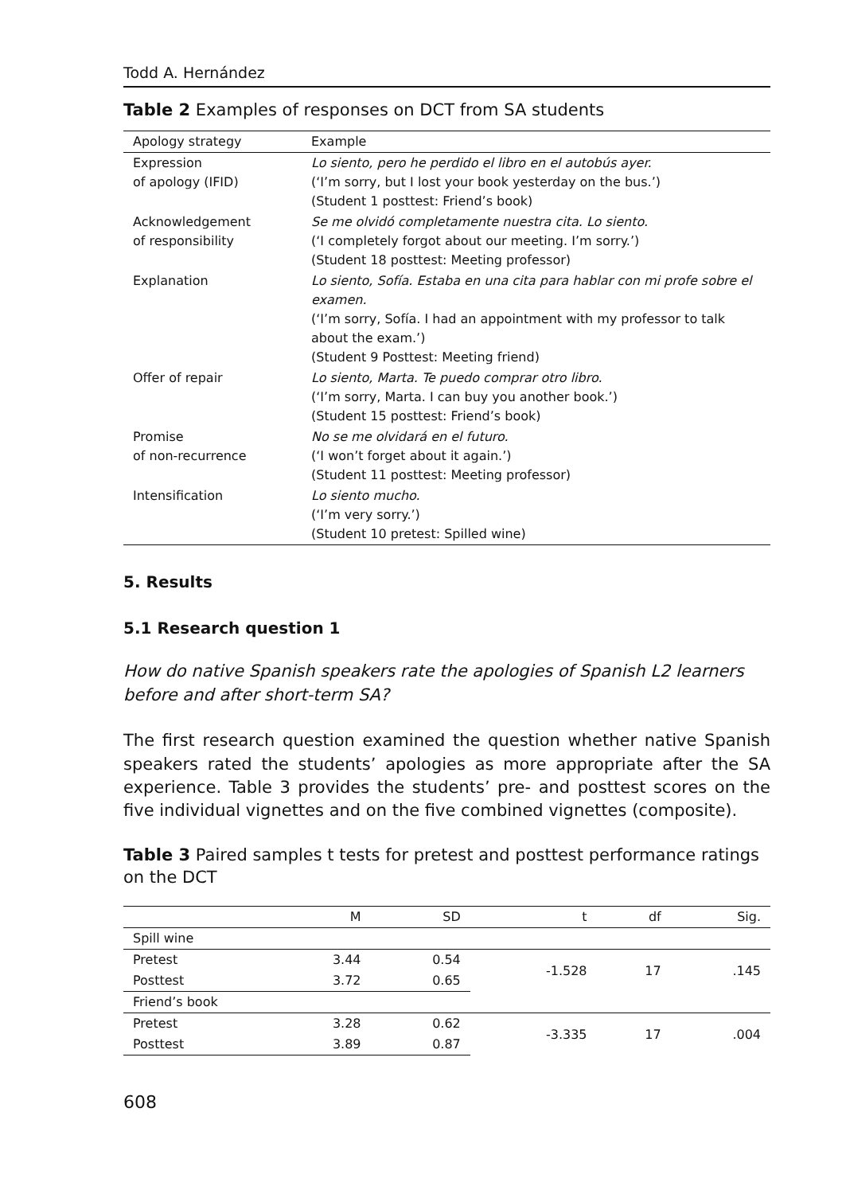Todd A. Hernández
Table 2 Examples of responses on DCT from SA students
| Apology strategy | Example |
| --- | --- |
| Expression of apology (IFID) | Lo siento, pero he perdido el libro en el autobús ayer. (‘I’m sorry, but I lost your book yesterday on the bus.’) (Student 1 posttest: Friend’s book) |
| Acknowledgement of responsibility | Se me olvidó completamente nuestra cita. Lo siento. (‘I completely forgot about our meeting. I’m sorry.’) (Student 18 posttest: Meeting professor) |
| Explanation | Lo siento, Sofía. Estaba en una cita para hablar con mi profe sobre el examen. (‘I’m sorry, Sofía. I had an appointment with my professor to talk about the exam.’) (Student 9 Posttest: Meeting friend) |
| Offer of repair | Lo siento, Marta. Te puedo comprar otro libro. (‘I’m sorry, Marta. I can buy you another book.’) (Student 15 posttest: Friend’s book) |
| Promise of non-recurrence | No se me olvidará en el futuro. (‘I won’t forget about it again.’) (Student 11 posttest: Meeting professor) |
| Intensification | Lo siento mucho. (‘I’m very sorry.’) (Student 10 pretest: Spilled wine) |
5. Results
5.1 Research question 1
How do native Spanish speakers rate the apologies of Spanish L2 learners before and after short-term SA?
The first research question examined the question whether native Spanish speakers rated the students’ apologies as more appropriate after the SA experience. Table 3 provides the students’ pre- and posttest scores on the five individual vignettes and on the five combined vignettes (composite).
Table 3 Paired samples t tests for pretest and posttest performance ratings on the DCT
| | M | SD | t | df | Sig. |
| --- | --- | --- | --- | --- | --- |
| Spill wine | | | | | |
| Pretest | 3.44 | 0.54 | -1.528 | 17 | .145 |
| Posttest | 3.72 | 0.65 | | | |
| Friend’s book | | | | | |
| Pretest | 3.28 | 0.62 | -3.335 | 17 | .004 |
| Posttest | 3.89 | 0.87 | | | |
608